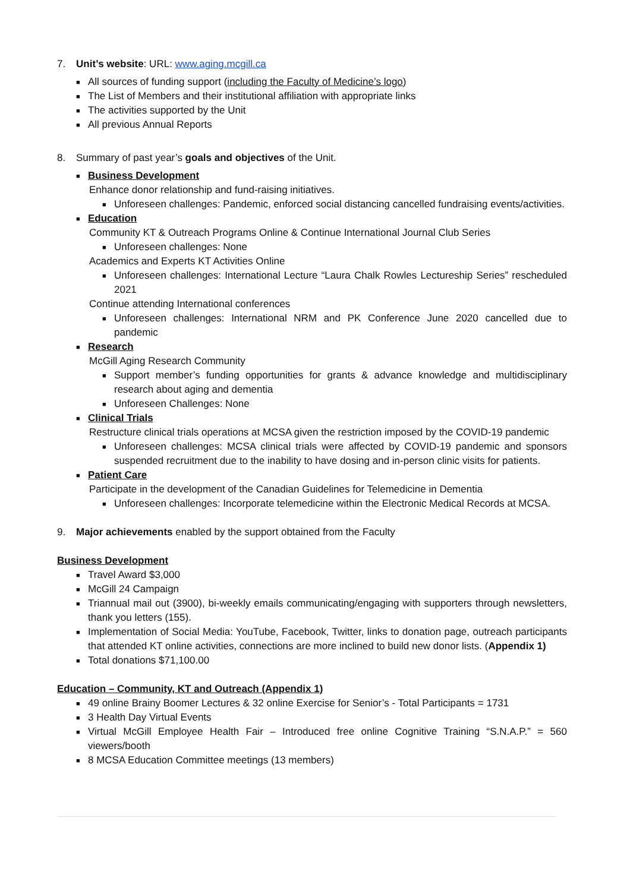7. Unit’s website: URL: www.aging.mcgill.ca
■ All sources of funding support (including the Faculty of Medicine’s logo)
■ The List of Members and their institutional affiliation with appropriate links
■ The activities supported by the Unit
■ All previous Annual Reports
8. Summary of past year’s goals and objectives of the Unit.
■ Business Development
Enhance donor relationship and fund-raising initiatives.
■ Unforeseen challenges: Pandemic, enforced social distancing cancelled fundraising events/activities.
■ Education
Community KT & Outreach Programs Online & Continue International Journal Club Series
■ Unforeseen challenges: None
Academics and Experts KT Activities Online
■ Unforeseen challenges: International Lecture “Laura Chalk Rowles Lectureship Series” rescheduled 2021
Continue attending International conferences
■ Unforeseen challenges: International NRM and PK Conference June 2020 cancelled due to pandemic
■ Research
McGill Aging Research Community
■ Support member’s funding opportunities for grants & advance knowledge and multidisciplinary research about aging and dementia
■ Unforeseen Challenges: None
■ Clinical Trials
Restructure clinical trials operations at MCSA given the restriction imposed by the COVID-19 pandemic
■ Unforeseen challenges: MCSA clinical trials were affected by COVID-19 pandemic and sponsors suspended recruitment due to the inability to have dosing and in-person clinic visits for patients.
■ Patient Care
Participate in the development of the Canadian Guidelines for Telemedicine in Dementia
■ Unforeseen challenges: Incorporate telemedicine within the Electronic Medical Records at MCSA.
9. Major achievements enabled by the support obtained from the Faculty
Business Development
■ Travel Award $3,000
■ McGill 24 Campaign
■ Triannual mail out (3900), bi-weekly emails communicating/engaging with supporters through newsletters, thank you letters (155).
■ Implementation of Social Media: YouTube, Facebook, Twitter, links to donation page, outreach participants that attended KT online activities, connections are more inclined to build new donor lists. (Appendix 1)
■ Total donations $71,100.00
Education – Community, KT and Outreach (Appendix 1)
■ 49 online Brainy Boomer Lectures & 32 online Exercise for Senior’s - Total Participants = 1731
■ 3 Health Day Virtual Events
■ Virtual McGill Employee Health Fair – Introduced free online Cognitive Training “S.N.A.P.” = 560 viewers/booth
■ 8 MCSA Education Committee meetings (13 members)